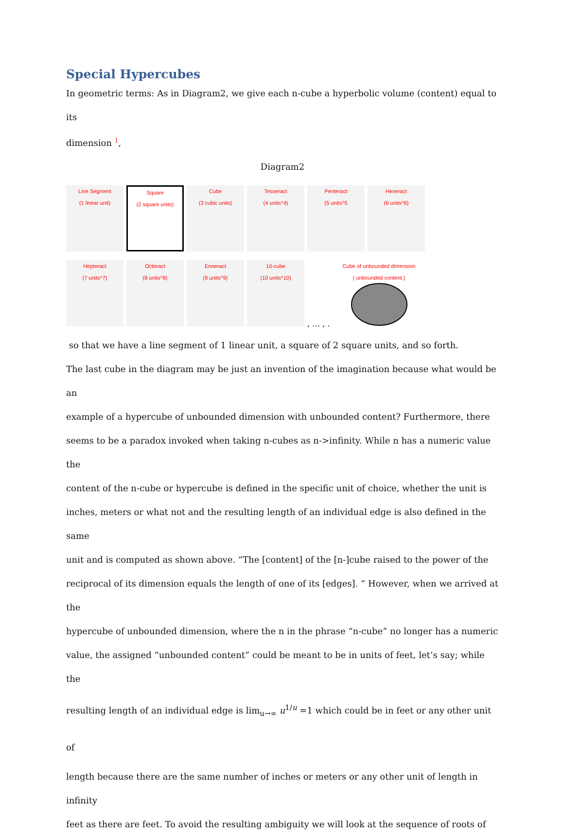Special Hypercubes
In geometric terms: As in Diagram2, we give each n-cube a hyperbolic volume (content) equal to its
dimension 1,
Diagram2
Line Segment
(1 linear unit)
Square
(2 square units)
Cube
(3 cubic units)
Tesseract
(4 units^4)
Penteract
(5 units^5
Hexeract
(6 units^6)
Hepteract
(7 units^7)
Octeract
(8 units^8)
Enneract
(9 units^9)
10-cube
(10 units^10)
, … , .
Cube of unbounded dimension
( unbounded content )
so that we have a line segment of 1 linear unit, a square of 2 square units, and so forth.
The last cube in the diagram may be just an invention of the imagination because what would be an
example of a hypercube of unbounded dimension with unbounded content? Furthermore, there
seems to be a paradox invoked when taking n-cubes as n->infinity. While n has a numeric value the
content of the n-cube or hypercube is defined in the specific unit of choice, whether the unit is
inches, meters or what not and the resulting length of an individual edge is also defined in the same
unit and is computed as shown above. “The [content] of the [n-]cube raised to the power of the
reciprocal of its dimension equals the length of one of its [edges]. “ However, when we arrived at the
hypercube of unbounded dimension, where the n in the phrase “n-cube” no longer has a numeric
value, the assigned “unbounded content” could be meant to be in units of feet, let’s say; while the
resulting length of an individual edge is lim<sub>u→∞</sub> u<sup>1/u</sup> =1 which could be in feet or any other unit of
length because there are the same number of inches or meters or any other unit of length in infinity
feet as there are feet. To avoid the resulting ambiguity we will look at the sequence of roots of